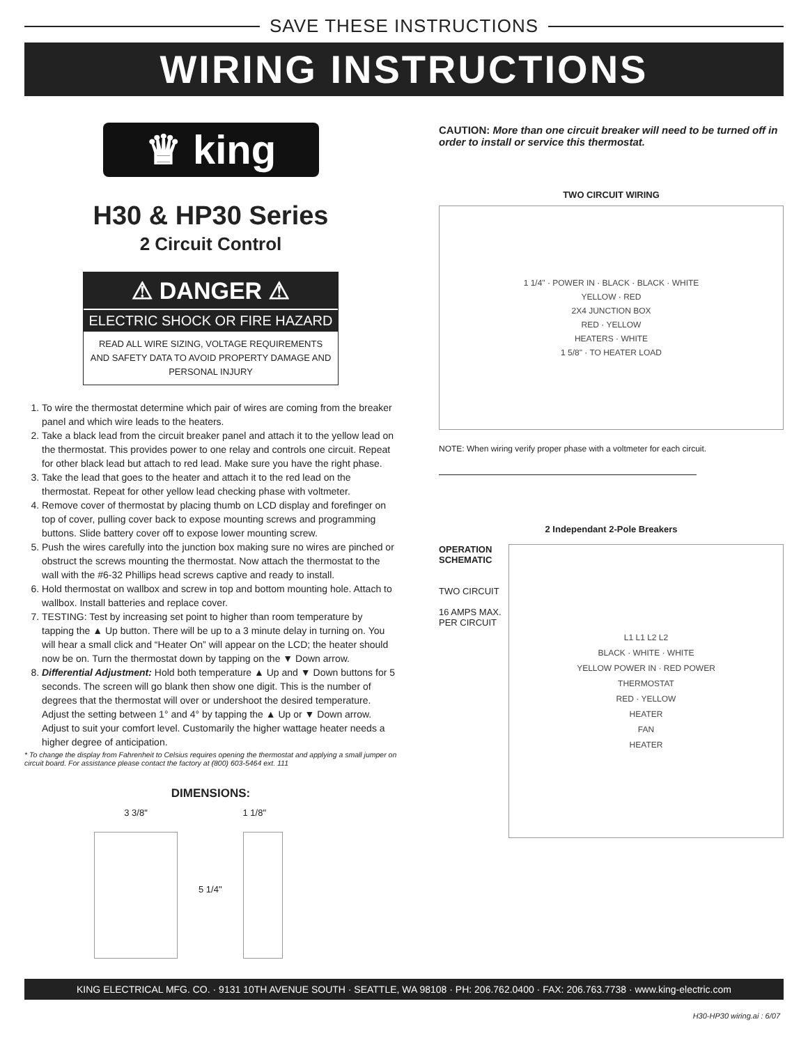SAVE THESE INSTRUCTIONS
WIRING INSTRUCTIONS
♛ king
H30 & HP30 Series
2 Circuit Control
⚠ DANGER ⚠
ELECTRIC SHOCK OR FIRE HAZARD
READ ALL WIRE SIZING, VOLTAGE REQUIREMENTS AND SAFETY DATA TO AVOID PROPERTY DAMAGE AND PERSONAL INJURY
1. To wire the thermostat determine which pair of wires are coming from the breaker panel and which wire leads to the heaters.
2. Take a black lead from the circuit breaker panel and attach it to the yellow lead on the thermostat. This provides power to one relay and controls one circuit. Repeat for other black lead but attach to red lead. Make sure you have the right phase.
3. Take the lead that goes to the heater and attach it to the red lead on the thermostat. Repeat for other yellow lead checking phase with voltmeter.
4. Remove cover of thermostat by placing thumb on LCD display and forefinger on top of cover, pulling cover back to expose mounting screws and programming buttons. Slide battery cover off to expose lower mounting screw.
5. Push the wires carefully into the junction box making sure no wires are pinched or obstruct the screws mounting the thermostat. Now attach the thermostat to the wall with the #6-32 Phillips head screws captive and ready to install.
6. Hold thermostat on wallbox and screw in top and bottom mounting hole. Attach to wallbox. Install batteries and replace cover.
7. TESTING: Test by increasing set point to higher than room temperature by tapping the ▲ Up button. There will be up to a 3 minute delay in turning on. You will hear a small click and “Heater On” will appear on the LCD; the heater should now be on. Turn the thermostat down by tapping on the ▼ Down arrow.
8. Differential Adjustment: Hold both temperature ▲ Up and ▼ Down buttons for 5 seconds. The screen will go blank then show one digit. This is the number of degrees that the thermostat will over or undershoot the desired temperature. Adjust the setting between 1° and 4° by tapping the ▲ Up or ▼ Down arrow. Adjust to suit your comfort level. Customarily the higher wattage heater needs a higher degree of anticipation.
* To change the display from Fahrenheit to Celsius requires opening the thermostat and applying a small jumper on circuit board. For assistance please contact the factory at (800) 603-5464 ext. 111
DIMENSIONS:
3 3/8"
5 1/4"
1 1/8"
CAUTION: More than one circuit breaker will need to be turned off in order to install or service this thermostat.
TWO CIRCUIT WIRING
1 1/4" · POWER IN · BLACK · BLACK · WHITE
YELLOW · RED
2X4 JUNCTION BOX
RED · YELLOW
HEATERS · WHITE
1 5/8" · TO HEATER LOAD
NOTE: When wiring verify proper phase with a voltmeter for each circuit.
2 Independant 2-Pole Breakers
OPERATION SCHEMATIC
TWO CIRCUIT
16 AMPS MAX. PER CIRCUIT
L1 L1 L2 L2
BLACK · WHITE · WHITE
YELLOW POWER IN · RED POWER
THERMOSTAT
RED · YELLOW
HEATER
FAN
HEATER
KING ELECTRICAL MFG. CO. · 9131 10TH AVENUE SOUTH · SEATTLE, WA 98108 · PH: 206.762.0400 · FAX: 206.763.7738 · www.king-electric.com
H30-HP30 wiring.ai : 6/07